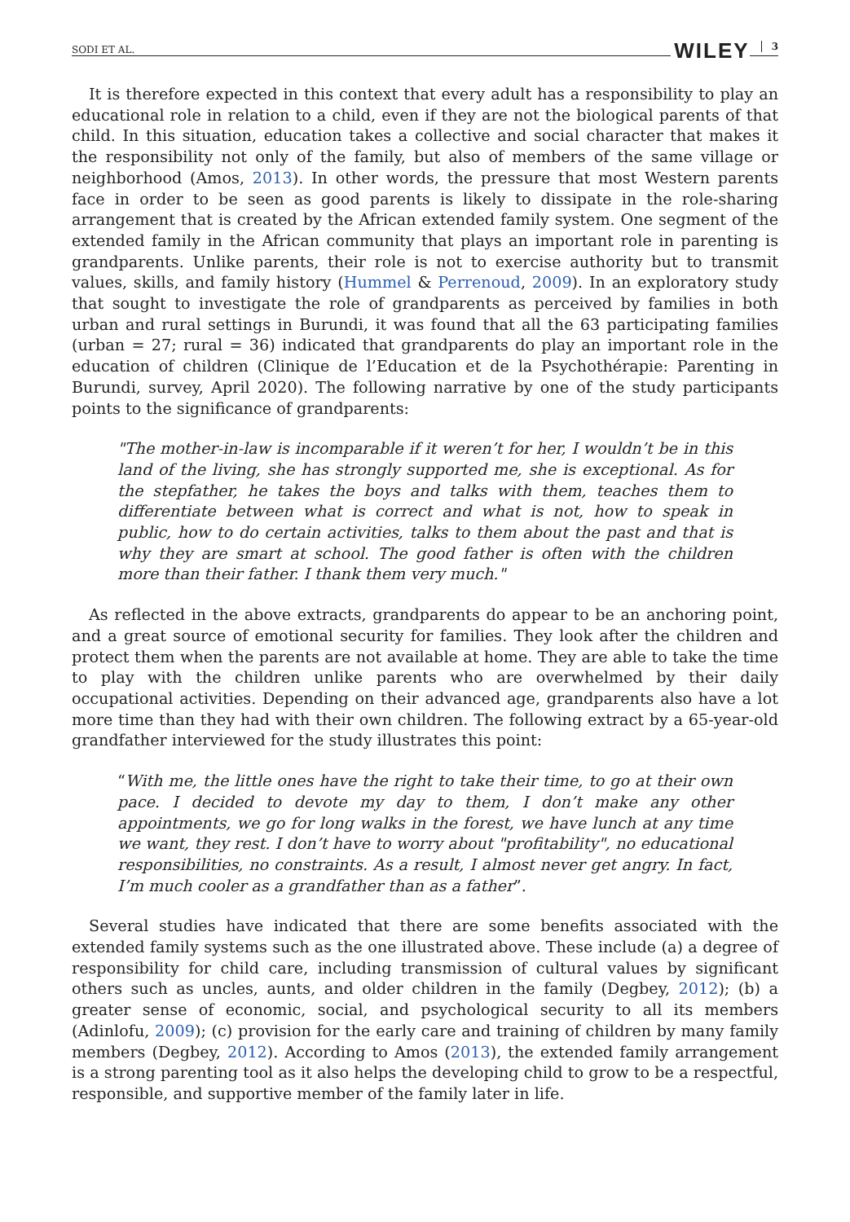SODI ET AL. WILEY 3
It is therefore expected in this context that every adult has a responsibility to play an educational role in relation to a child, even if they are not the biological parents of that child. In this situation, education takes a collective and social character that makes it the responsibility not only of the family, but also of members of the same village or neighborhood (Amos, 2013). In other words, the pressure that most Western parents face in order to be seen as good parents is likely to dissipate in the role-sharing arrangement that is created by the African extended family system. One segment of the extended family in the African community that plays an important role in parenting is grandparents. Unlike parents, their role is not to exercise authority but to transmit values, skills, and family history (Hummel & Perrenoud, 2009). In an exploratory study that sought to investigate the role of grandparents as perceived by families in both urban and rural settings in Burundi, it was found that all the 63 participating families (urban = 27; rural = 36) indicated that grandparents do play an important role in the education of children (Clinique de l’Education et de la Psychothérapie: Parenting in Burundi, survey, April 2020). The following narrative by one of the study participants points to the significance of grandparents:
"The mother-in-law is incomparable if it weren’t for her, I wouldn’t be in this land of the living, she has strongly supported me, she is exceptional. As for the stepfather, he takes the boys and talks with them, teaches them to differentiate between what is correct and what is not, how to speak in public, how to do certain activities, talks to them about the past and that is why they are smart at school. The good father is often with the children more than their father. I thank them very much."
As reflected in the above extracts, grandparents do appear to be an anchoring point, and a great source of emotional security for families. They look after the children and protect them when the parents are not available at home. They are able to take the time to play with the children unlike parents who are overwhelmed by their daily occupational activities. Depending on their advanced age, grandparents also have a lot more time than they had with their own children. The following extract by a 65-year-old grandfather interviewed for the study illustrates this point:
“With me, the little ones have the right to take their time, to go at their own pace. I decided to devote my day to them, I don’t make any other appointments, we go for long walks in the forest, we have lunch at any time we want, they rest. I don’t have to worry about "profitability", no educational responsibilities, no constraints. As a result, I almost never get angry. In fact, I’m much cooler as a grandfather than as a father”.
Several studies have indicated that there are some benefits associated with the extended family systems such as the one illustrated above. These include (a) a degree of responsibility for child care, including transmission of cultural values by significant others such as uncles, aunts, and older children in the family (Degbey, 2012); (b) a greater sense of economic, social, and psychological security to all its members (Adinlofu, 2009); (c) provision for the early care and training of children by many family members (Degbey, 2012). According to Amos (2013), the extended family arrangement is a strong parenting tool as it also helps the developing child to grow to be a respectful, responsible, and supportive member of the family later in life.